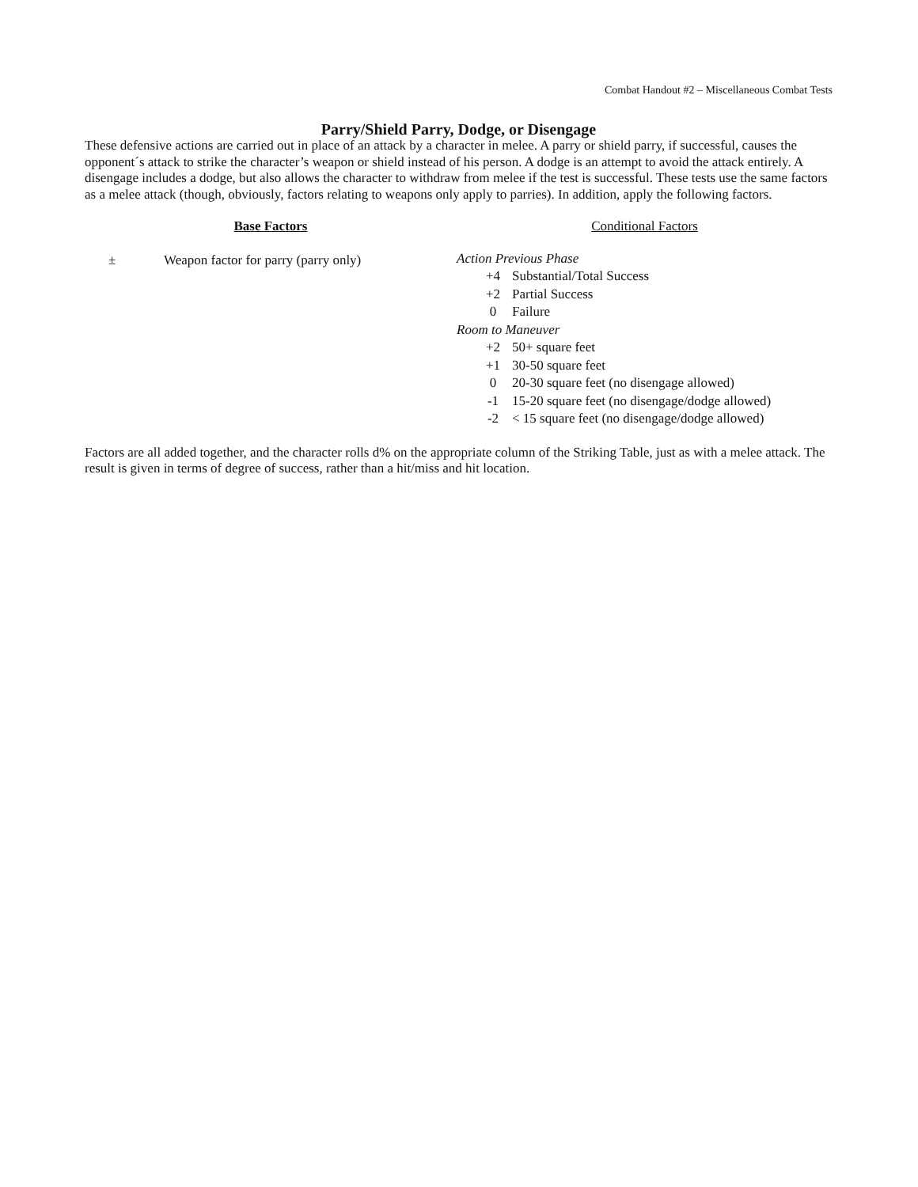Combat Handout #2 – Miscellaneous Combat Tests
Parry/Shield Parry, Dodge, or Disengage
These defensive actions are carried out in place of an attack by a character in melee. A parry or shield parry, if successful, causes the opponent´s attack to strike the character’s weapon or shield instead of his person. A dodge is an attempt to avoid the attack entirely. A disengage includes a dodge, but also allows the character to withdraw from melee if the test is successful. These tests use the same factors as a melee attack (though, obviously, factors relating to weapons only apply to parries). In addition, apply the following factors.
Base Factors
| ± | Weapon factor for parry (parry only) |
Conditional Factors
Action Previous Phase
| +4 | Substantial/Total Success |
| +2 | Partial Success |
| 0 | Failure |
Room to Maneuver
| +2 | 50+ square feet |
| +1 | 30-50 square feet |
| 0 | 20-30 square feet (no disengage allowed) |
| -1 | 15-20 square feet (no disengage/dodge allowed) |
| -2 | < 15 square feet (no disengage/dodge allowed) |
Factors are all added together, and the character rolls d% on the appropriate column of the Striking Table, just as with a melee attack. The result is given in terms of degree of success, rather than a hit/miss and hit location.